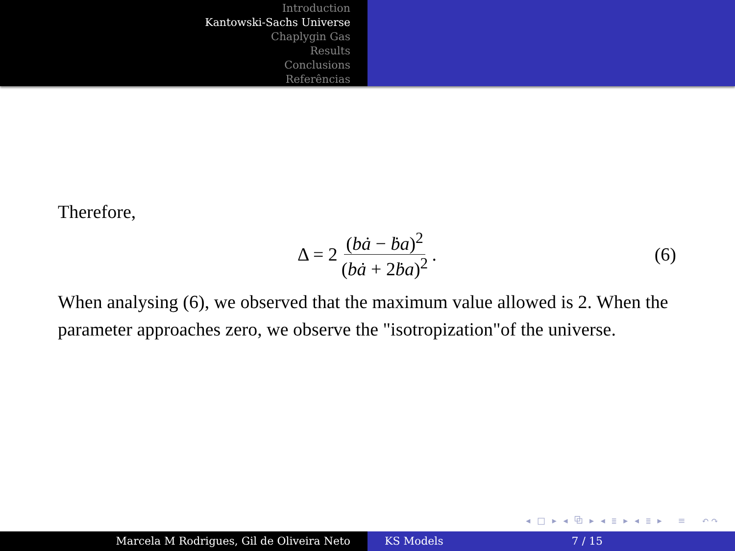Introduction
Kantowski-Sachs Universe
Chaplygin Gas
Results
Conclusions
Referências
Therefore,
Δ = 2 (bȧ − ḃa)<sup>2</sup> (bȧ + 2ḃa)<sup>2</sup>. (6)
When analysing (6), we observed that the maximum value allowed is 2. When the parameter approaches zero, we observe the "isotropization"of the universe.
◂ □ ▸ ◂ ⧉ ▸ ◂ ≣ ▸ ◂ ≣ ▸ ≡ ↶↷
Marcela M Rodrigues, Gil de Oliveira Neto KS Models 7 / 15